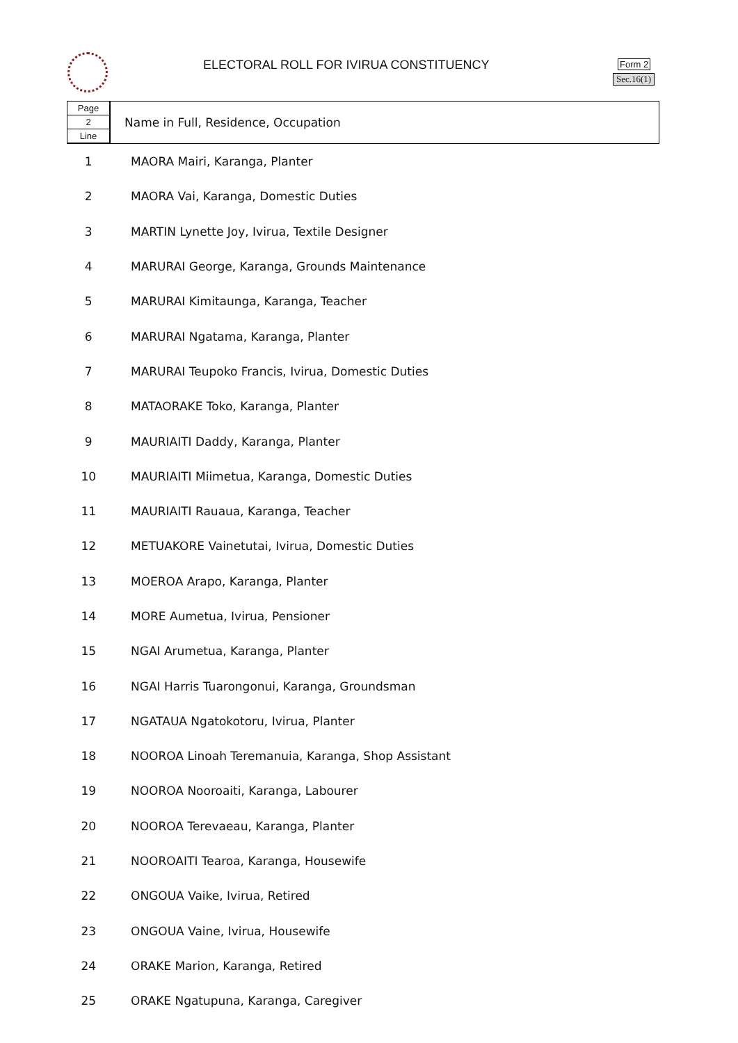ELECTORAL ROLL FOR IVIRUA CONSTITUENCY
Form 2
Sec.16(1)
| Page 2 Line | Name in Full, Residence, Occupation |
| 1 | MAORA Mairi, Karanga, Planter |
| 2 | MAORA Vai, Karanga, Domestic Duties |
| 3 | MARTIN Lynette Joy, Ivirua, Textile Designer |
| 4 | MARURAI George, Karanga, Grounds Maintenance |
| 5 | MARURAI Kimitaunga, Karanga, Teacher |
| 6 | MARURAI Ngatama, Karanga, Planter |
| 7 | MARURAI Teupoko Francis, Ivirua, Domestic Duties |
| 8 | MATAORAKE Toko, Karanga, Planter |
| 9 | MAURIAITI Daddy, Karanga, Planter |
| 10 | MAURIAITI Miimetua, Karanga, Domestic Duties |
| 11 | MAURIAITI Rauaua, Karanga, Teacher |
| 12 | METUAKORE Vainetutai, Ivirua, Domestic Duties |
| 13 | MOEROA Arapo, Karanga, Planter |
| 14 | MORE Aumetua, Ivirua, Pensioner |
| 15 | NGAI Arumetua, Karanga, Planter |
| 16 | NGAI Harris Tuarongonui, Karanga, Groundsman |
| 17 | NGATAUA Ngatokotoru, Ivirua, Planter |
| 18 | NOOROA Linoah Teremanuia, Karanga, Shop Assistant |
| 19 | NOOROA Nooroaiti, Karanga, Labourer |
| 20 | NOOROA Terevaeau, Karanga, Planter |
| 21 | NOOROAITI Tearoa, Karanga, Housewife |
| 22 | ONGOUA Vaike, Ivirua, Retired |
| 23 | ONGOUA Vaine, Ivirua, Housewife |
| 24 | ORAKE Marion, Karanga, Retired |
| 25 | ORAKE Ngatupuna, Karanga, Caregiver |